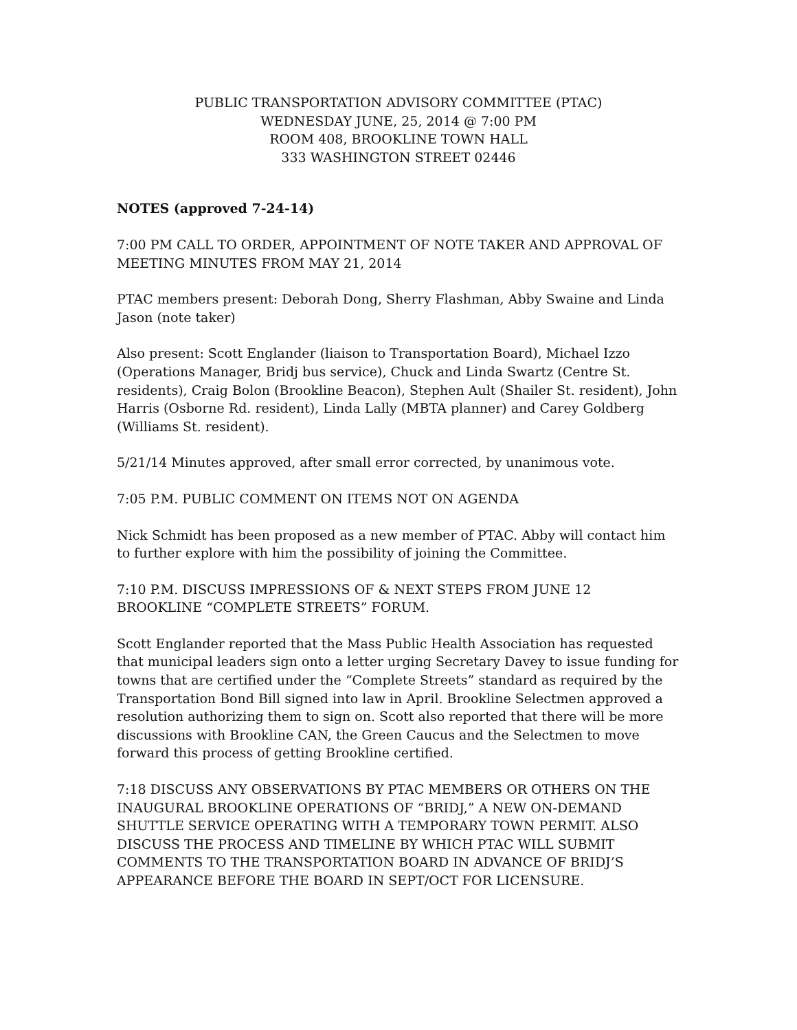PUBLIC TRANSPORTATION ADVISORY COMMITTEE (PTAC)
WEDNESDAY JUNE, 25, 2014 @ 7:00 PM
ROOM 408, BROOKLINE TOWN HALL
333 WASHINGTON STREET 02446
NOTES (approved 7-24-14)
7:00 PM CALL TO ORDER, APPOINTMENT OF NOTE TAKER AND APPROVAL OF MEETING MINUTES FROM MAY 21, 2014
PTAC members present: Deborah Dong, Sherry Flashman, Abby Swaine and Linda Jason (note taker)
Also present: Scott Englander (liaison to Transportation Board), Michael Izzo (Operations Manager, Bridj bus service), Chuck and Linda Swartz (Centre St. residents), Craig Bolon (Brookline Beacon), Stephen Ault (Shailer St. resident), John Harris (Osborne Rd. resident), Linda Lally (MBTA planner) and Carey Goldberg (Williams St. resident).
5/21/14 Minutes approved, after small error corrected, by unanimous vote.
7:05 P.M. PUBLIC COMMENT ON ITEMS NOT ON AGENDA
Nick Schmidt has been proposed as a new member of PTAC. Abby will contact him to further explore with him the possibility of joining the Committee.
7:10 P.M. DISCUSS IMPRESSIONS OF & NEXT STEPS FROM JUNE 12 BROOKLINE “COMPLETE STREETS” FORUM.
Scott Englander reported that the Mass Public Health Association has requested that municipal leaders sign onto a letter urging Secretary Davey to issue funding for towns that are certified under the “Complete Streets” standard as required by the Transportation Bond Bill signed into law in April. Brookline Selectmen approved a resolution authorizing them to sign on. Scott also reported that there will be more discussions with Brookline CAN, the Green Caucus and the Selectmen to move forward this process of getting Brookline certified.
7:18 DISCUSS ANY OBSERVATIONS BY PTAC MEMBERS OR OTHERS ON THE INAUGURAL BROOKLINE OPERATIONS OF “BRIDJ,” A NEW ON-DEMAND SHUTTLE SERVICE OPERATING WITH A TEMPORARY TOWN PERMIT. ALSO DISCUSS THE PROCESS AND TIMELINE BY WHICH PTAC WILL SUBMIT COMMENTS TO THE TRANSPORTATION BOARD IN ADVANCE OF BRIDJ’S APPEARANCE BEFORE THE BOARD IN SEPT/OCT FOR LICENSURE.